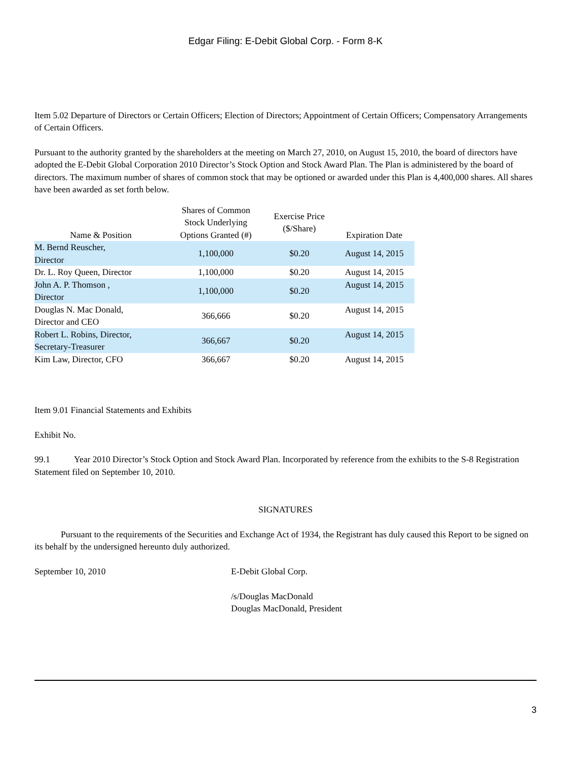Edgar Filing: E-Debit Global Corp. - Form 8-K
Item 5.02 Departure of Directors or Certain Officers; Election of Directors; Appointment of Certain Officers; Compensatory Arrangements of Certain Officers.
Pursuant to the authority granted by the shareholders at the meeting on March 27, 2010, on August 15, 2010, the board of directors have adopted the E-Debit Global Corporation 2010 Director’s Stock Option and Stock Award Plan. The Plan is administered by the board of directors. The maximum number of shares of common stock that may be optioned or awarded under this Plan is 4,400,000 shares. All shares have been awarded as set forth below.
| Name & Position | Shares of Common Stock Underlying Options Granted (#) | Exercise Price ($/Share) | Expiration Date |
| --- | --- | --- | --- |
| M. Bernd Reuscher, Director | 1,100,000 | $0.20 | August 14, 2015 |
| Dr. L. Roy Queen, Director | 1,100,000 | $0.20 | August 14, 2015 |
| John A. P. Thomson , Director | 1,100,000 | $0.20 | August 14, 2015 |
| Douglas N. Mac Donald, Director and CEO | 366,666 | $0.20 | August 14, 2015 |
| Robert L. Robins, Director, Secretary-Treasurer | 366,667 | $0.20 | August 14, 2015 |
| Kim Law, Director, CFO | 366,667 | $0.20 | August 14, 2015 |
Item 9.01 Financial Statements and Exhibits
Exhibit No.
99.1 Year 2010 Director’s Stock Option and Stock Award Plan. Incorporated by reference from the exhibits to the S-8 Registration Statement filed on September 10, 2010.
SIGNATURES
Pursuant to the requirements of the Securities and Exchange Act of 1934, the Registrant has duly caused this Report to be signed on its behalf by the undersigned hereunto duly authorized.
September 10, 2010 E-Debit Global Corp.
/s/Douglas MacDonald
Douglas MacDonald, President
3